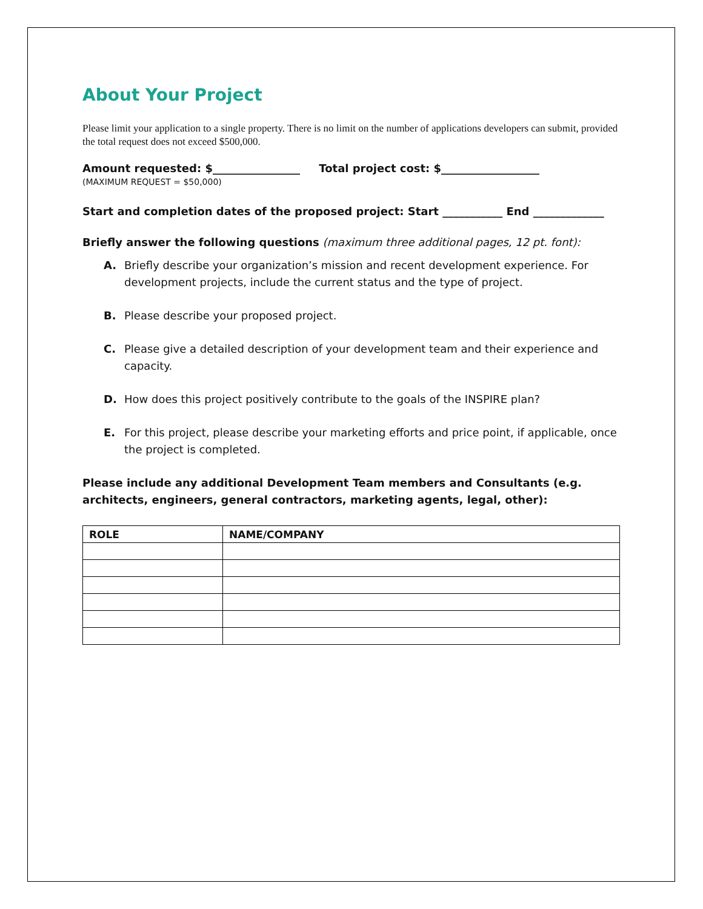About Your Project
Please limit your application to a single property. There is no limit on the number of applications developers can submit, provided the total request does not exceed $500,000.
Amount requested: $________________ Total project cost: $__________________
(MAXIMUM REQUEST = $50,000)
Start and completion dates of the proposed project: Start ___________ End _____________
Briefly answer the following questions (maximum three additional pages, 12 pt. font):
A. Briefly describe your organization’s mission and recent development experience. For development projects, include the current status and the type of project.
B. Please describe your proposed project.
C. Please give a detailed description of your development team and their experience and capacity.
D. How does this project positively contribute to the goals of the INSPIRE plan?
E. For this project, please describe your marketing efforts and price point, if applicable, once the project is completed.
Please include any additional Development Team members and Consultants (e.g. architects, engineers, general contractors, marketing agents, legal, other):
| ROLE | NAME/COMPANY |
| --- | --- |